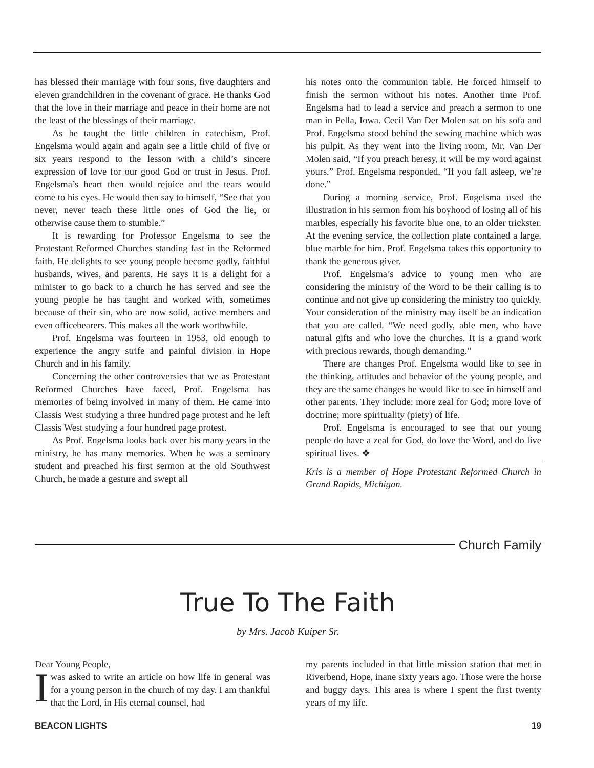has blessed their marriage with four sons, five daughters and eleven grandchildren in the covenant of grace. He thanks God that the love in their marriage and peace in their home are not the least of the blessings of their marriage.
As he taught the little children in catechism, Prof. Engelsma would again and again see a little child of five or six years respond to the lesson with a child’s sincere expression of love for our good God or trust in Jesus. Prof. Engelsma’s heart then would rejoice and the tears would come to his eyes. He would then say to himself, “See that you never, never teach these little ones of God the lie, or otherwise cause them to stumble.”
It is rewarding for Professor Engelsma to see the Protestant Reformed Churches standing fast in the Reformed faith. He delights to see young people become godly, faithful husbands, wives, and parents. He says it is a delight for a minister to go back to a church he has served and see the young people he has taught and worked with, sometimes because of their sin, who are now solid, active members and even officebearers. This makes all the work worthwhile.
Prof. Engelsma was fourteen in 1953, old enough to experience the angry strife and painful division in Hope Church and in his family.
Concerning the other controversies that we as Protestant Reformed Churches have faced, Prof. Engelsma has memories of being involved in many of them. He came into Classis West studying a three hundred page protest and he left Classis West studying a four hundred page protest.
As Prof. Engelsma looks back over his many years in the ministry, he has many memories. When he was a seminary student and preached his first sermon at the old Southwest Church, he made a gesture and swept all
his notes onto the communion table. He forced himself to finish the sermon without his notes. Another time Prof. Engelsma had to lead a service and preach a sermon to one man in Pella, Iowa. Cecil Van Der Molen sat on his sofa and Prof. Engelsma stood behind the sewing machine which was his pulpit. As they went into the living room, Mr. Van Der Molen said, “If you preach heresy, it will be my word against yours.” Prof. Engelsma responded, “If you fall asleep, we’re done.”
During a morning service, Prof. Engelsma used the illustration in his sermon from his boyhood of losing all of his marbles, especially his favorite blue one, to an older trickster. At the evening service, the collection plate contained a large, blue marble for him. Prof. Engelsma takes this opportunity to thank the generous giver.
Prof. Engelsma’s advice to young men who are considering the ministry of the Word to be their calling is to continue and not give up considering the ministry too quickly. Your consideration of the ministry may itself be an indication that you are called. “We need godly, able men, who have natural gifts and who love the churches. It is a grand work with precious rewards, though demanding.”
There are changes Prof. Engelsma would like to see in the thinking, attitudes and behavior of the young people, and they are the same changes he would like to see in himself and other parents. They include: more zeal for God; more love of doctrine; more spirituality (piety) of life.
Prof. Engelsma is encouraged to see that our young people do have a zeal for God, do love the Word, and do live spiritual lives. ❖
Kris is a member of Hope Protestant Reformed Church in Grand Rapids, Michigan.
Church Family
True To The Faith
by Mrs. Jacob Kuiper Sr.
Dear Young People,
I was asked to write an article on how life in general was for a young person in the church of my day. I am thankful that the Lord, in His eternal counsel, had
my parents included in that little mission station that met in Riverbend, Hope, inane sixty years ago. Those were the horse and buggy days. This area is where I spent the first twenty years of my life.
BEACON LIGHTS 19